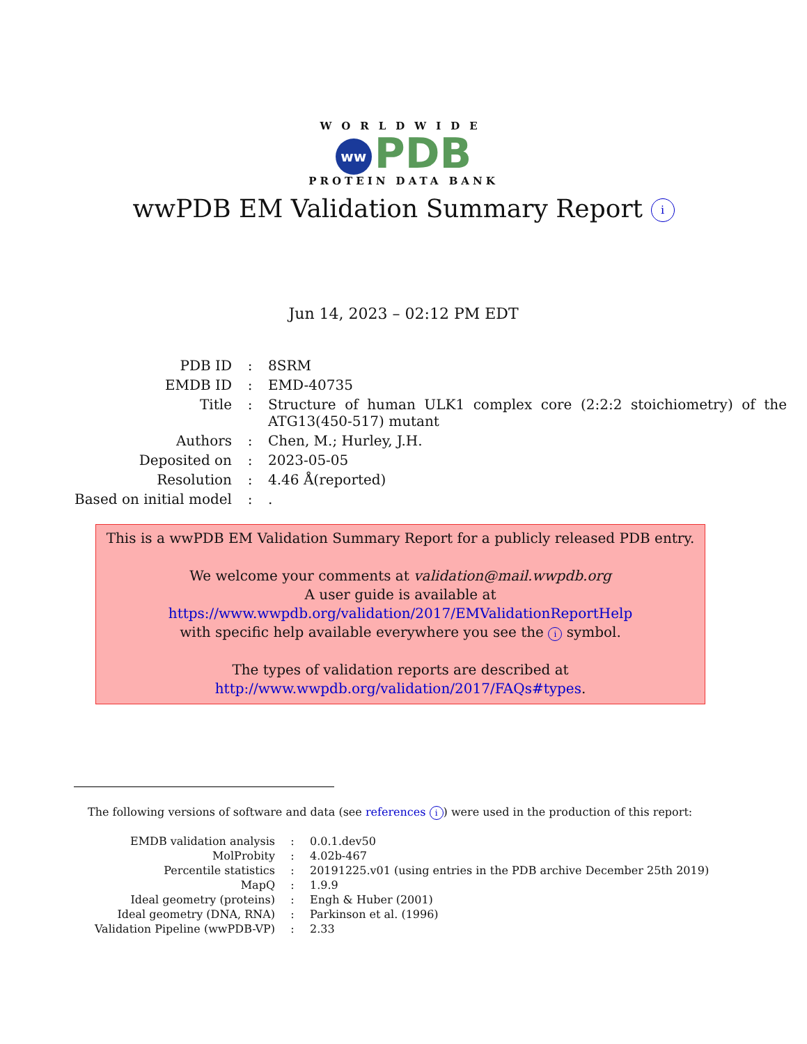WORLDWIDE
ww PDB
PROTEIN DATA BANK
wwPDB EM Validation Summary Report i
Jun 14, 2023 – 02:12 PM EDT
| PDB ID | : | 8SRM |
| EMDB ID | : | EMD-40735 |
| Title | : | Structure of human ULK1 complex core (2:2:2 stoichiometry) of the ATG13(450-517) mutant |
| Authors | : | Chen, M.; Hurley, J.H. |
| Deposited on | : | 2023-05-05 |
| Resolution | : | 4.46 Å(reported) |
| Based on initial model | : | . |
This is a wwPDB EM Validation Summary Report for a publicly released PDB entry.
We welcome your comments at validation@mail.wwpdb.org
A user guide is available at
https://www.wwpdb.org/validation/2017/EMValidationReportHelp
with specific help available everywhere you see the i symbol.
The types of validation reports are described at
http://www.wwpdb.org/validation/2017/FAQs#types.
The following versions of software and data (see references i) were used in the production of this report:
| EMDB validation analysis | : | 0.0.1.dev50 |
| MolProbity | : | 4.02b-467 |
| Percentile statistics | : | 20191225.v01 (using entries in the PDB archive December 25th 2019) |
| MapQ | : | 1.9.9 |
| Ideal geometry (proteins) | : | Engh & Huber (2001) |
| Ideal geometry (DNA, RNA) | : | Parkinson et al. (1996) |
| Validation Pipeline (wwPDB-VP) | : | 2.33 |